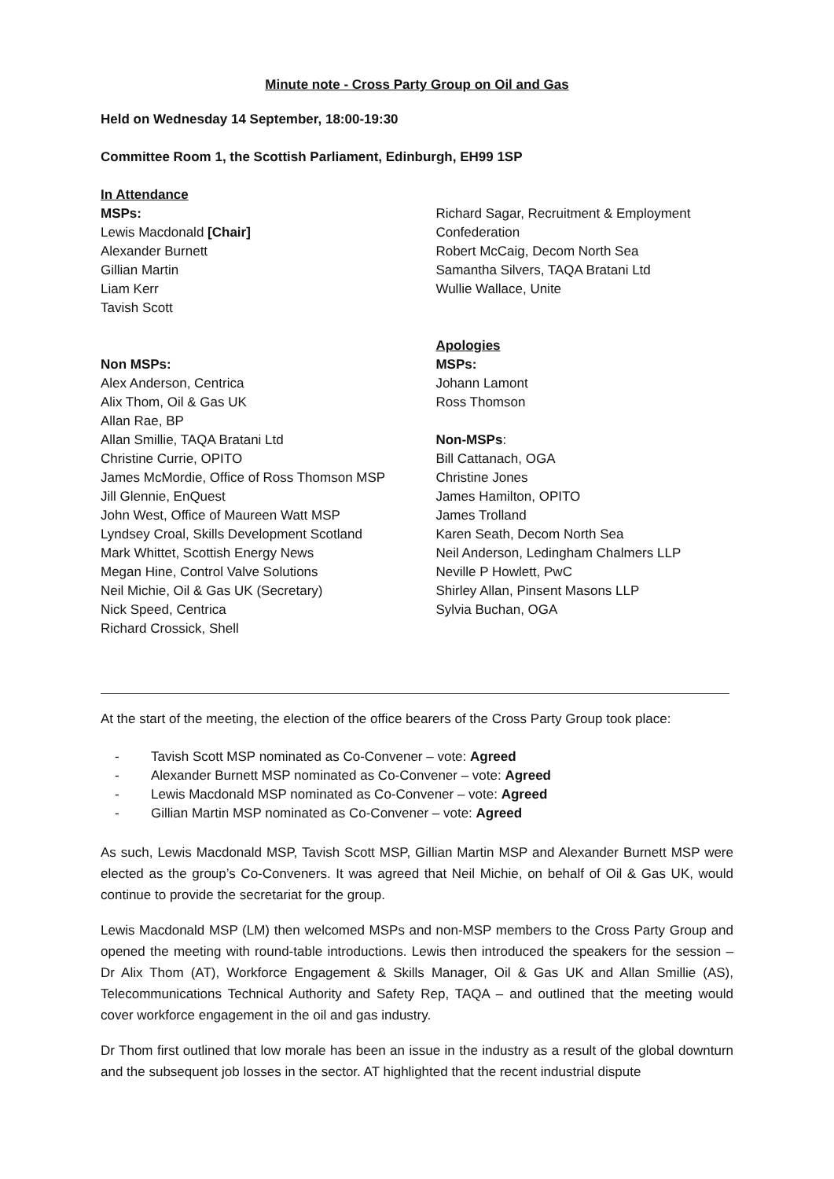Minute note - Cross Party Group on Oil and Gas
Held on Wednesday 14 September, 18:00-19:30
Committee Room 1, the Scottish Parliament, Edinburgh, EH99 1SP
In Attendance
MSPs:
Lewis Macdonald [Chair]
Alexander Burnett
Gillian Martin
Liam Kerr
Tavish Scott
Non MSPs:
Alex Anderson, Centrica
Alix Thom, Oil & Gas UK
Allan Rae, BP
Allan Smillie, TAQA Bratani Ltd
Christine Currie, OPITO
James McMordie, Office of Ross Thomson MSP
Jill Glennie, EnQuest
John West, Office of Maureen Watt MSP
Lyndsey Croal, Skills Development Scotland
Mark Whittet, Scottish Energy News
Megan Hine, Control Valve Solutions
Neil Michie, Oil & Gas UK (Secretary)
Nick Speed, Centrica
Richard Crossick, Shell
Richard Sagar, Recruitment & Employment Confederation
Robert McCaig, Decom North Sea
Samantha Silvers, TAQA Bratani Ltd
Wullie Wallace, Unite
Apologies
MSPs:
Johann Lamont
Ross Thomson
Non-MSPs:
Bill Cattanach, OGA
Christine Jones
James Hamilton, OPITO
James Trolland
Karen Seath, Decom North Sea
Neil Anderson, Ledingham Chalmers LLP
Neville P Howlett, PwC
Shirley Allan, Pinsent Masons LLP
Sylvia Buchan, OGA
At the start of the meeting, the election of the office bearers of the Cross Party Group took place:
- Tavish Scott MSP nominated as Co-Convener – vote: Agreed
- Alexander Burnett MSP nominated as Co-Convener – vote: Agreed
- Lewis Macdonald MSP nominated as Co-Convener – vote: Agreed
- Gillian Martin MSP nominated as Co-Convener – vote: Agreed
As such, Lewis Macdonald MSP, Tavish Scott MSP, Gillian Martin MSP and Alexander Burnett MSP were elected as the group’s Co-Conveners. It was agreed that Neil Michie, on behalf of Oil & Gas UK, would continue to provide the secretariat for the group.
Lewis Macdonald MSP (LM) then welcomed MSPs and non-MSP members to the Cross Party Group and opened the meeting with round-table introductions. Lewis then introduced the speakers for the session – Dr Alix Thom (AT), Workforce Engagement & Skills Manager, Oil & Gas UK and Allan Smillie (AS), Telecommunications Technical Authority and Safety Rep, TAQA – and outlined that the meeting would cover workforce engagement in the oil and gas industry.
Dr Thom first outlined that low morale has been an issue in the industry as a result of the global downturn and the subsequent job losses in the sector. AT highlighted that the recent industrial dispute